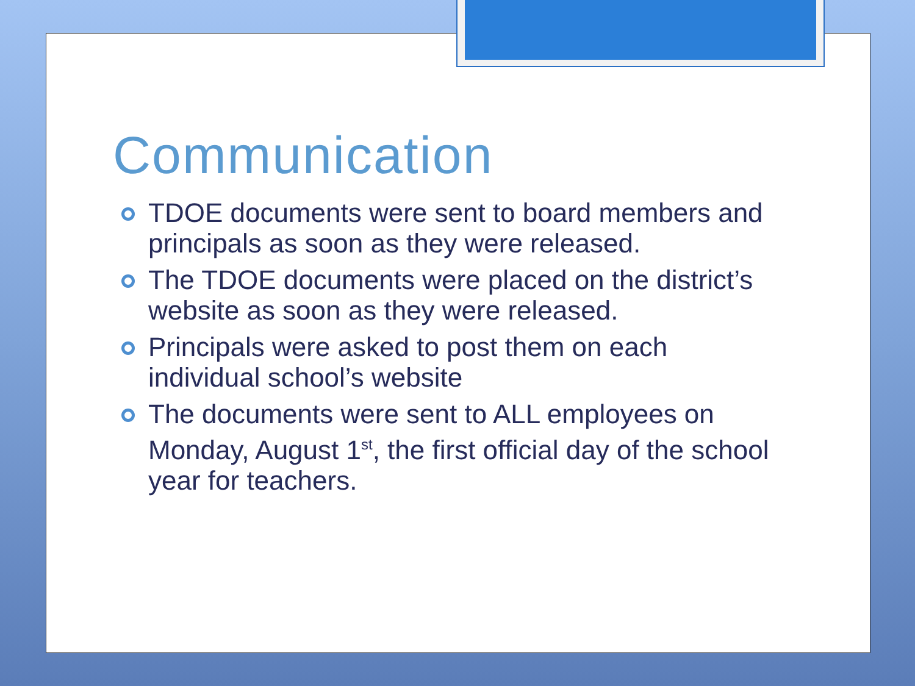Communication
TDOE documents were sent to board members and principals as soon as they were released.
The TDOE documents were placed on the district’s website as soon as they were released.
Principals were asked to post them on each individual school’s website
The documents were sent to ALL employees on Monday, August 1<sup>st</sup>, the first official day of the school year for teachers.